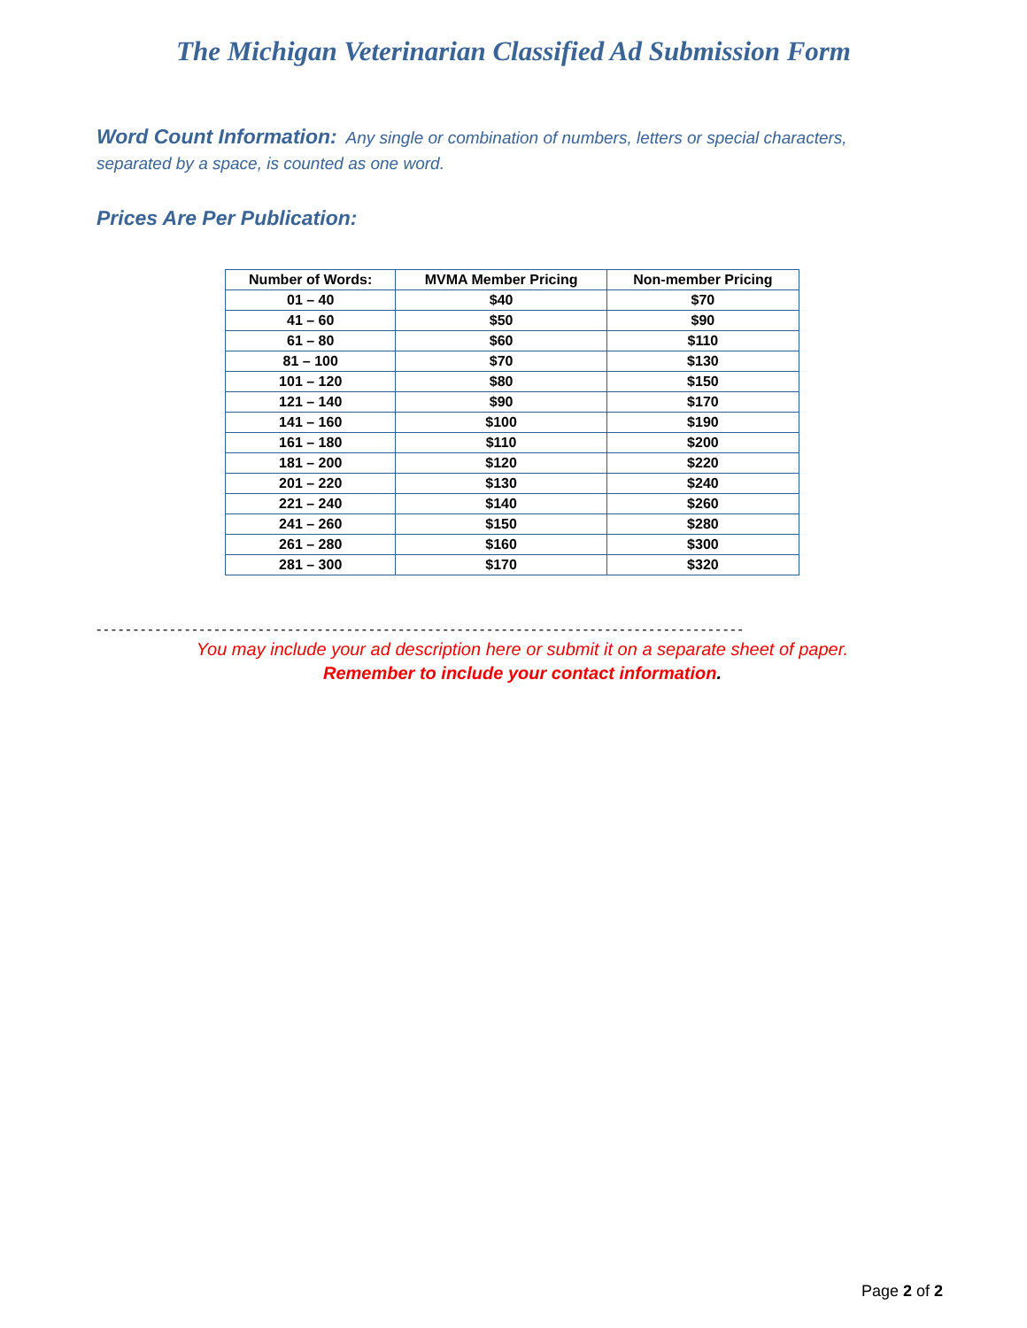The Michigan Veterinarian Classified Ad Submission Form
Word Count Information: Any single or combination of numbers, letters or special characters, separated by a space, is counted as one word.
Prices Are Per Publication:
| Number of Words: | MVMA Member Pricing | Non-member Pricing |
| --- | --- | --- |
| 01 – 40 | $40 | $70 |
| 41 – 60 | $50 | $90 |
| 61 – 80 | $60 | $110 |
| 81 – 100 | $70 | $130 |
| 101 – 120 | $80 | $150 |
| 121 – 140 | $90 | $170 |
| 141 – 160 | $100 | $190 |
| 161 – 180 | $110 | $200 |
| 181 – 200 | $120 | $220 |
| 201 – 220 | $130 | $240 |
| 221 – 240 | $140 | $260 |
| 241 – 260 | $150 | $280 |
| 261 – 280 | $160 | $300 |
| 281 – 300 | $170 | $320 |
----------------------------------------------------------------------------------------
You may include your ad description here or submit it on a separate sheet of paper.
Remember to include your contact information.
Page 2 of 2